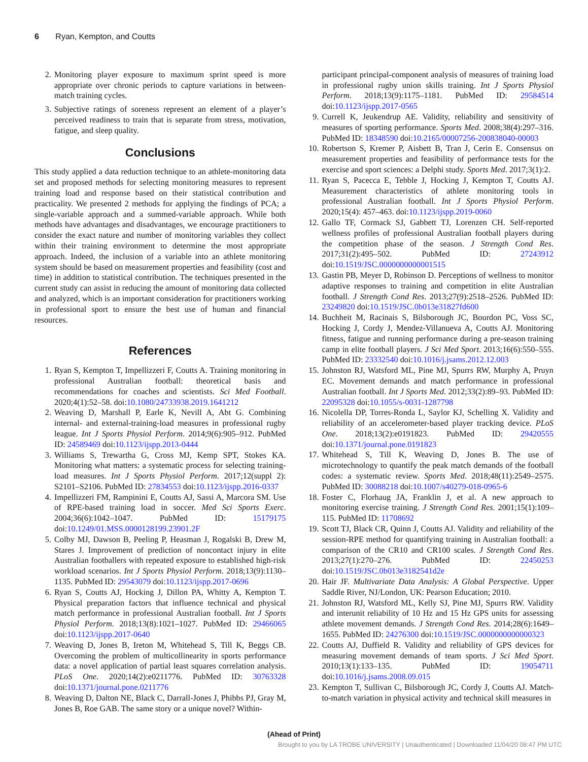6 Ryan, Kempton, and Coutts
2. Monitoring player exposure to maximum sprint speed is more appropriate over chronic periods to capture variations in between-match training cycles.
3. Subjective ratings of soreness represent an element of a player’s perceived readiness to train that is separate from stress, motivation, fatigue, and sleep quality.
Conclusions
This study applied a data reduction technique to an athlete-monitoring data set and proposed methods for selecting monitoring measures to represent training load and response based on their statistical contribution and practicality. We presented 2 methods for applying the findings of PCA; a single-variable approach and a summed-variable approach. While both methods have advantages and disadvantages, we encourage practitioners to consider the exact nature and number of monitoring variables they collect within their training environment to determine the most appropriate approach. Indeed, the inclusion of a variable into an athlete monitoring system should be based on measurement properties and feasibility (cost and time) in addition to statistical contribution. The techniques presented in the current study can assist in reducing the amount of monitoring data collected and analyzed, which is an important consideration for practitioners working in professional sport to ensure the best use of human and financial resources.
References
1. Ryan S, Kempton T, Impellizzeri F, Coutts A. Training monitoring in professional Australian football: theoretical basis and recommendations for coaches and scientists. Sci Med Football. 2020;4(1):52–58. doi:10.1080/24733938.2019.1641212
2. Weaving D, Marshall P, Earle K, Nevill A, Abt G. Combining internal- and external-training-load measures in professional rugby league. Int J Sports Physiol Perform. 2014;9(6):905–912. PubMed ID: 24589469 doi:10.1123/ijspp.2013-0444
3. Williams S, Trewartha G, Cross MJ, Kemp SPT, Stokes KA. Monitoring what matters: a systematic process for selecting training-load measures. Int J Sports Physiol Perform. 2017;12(suppl 2): S2101–S2106. PubMed ID: 27834553 doi:10.1123/ijspp.2016-0337
4. Impellizzeri FM, Rampinini E, Coutts AJ, Sassi A, Marcora SM. Use of RPE-based training load in soccer. Med Sci Sports Exerc. 2004;36(6):1042–1047. PubMed ID: 15179175 doi:10.1249/01.MSS.0000128199.23901.2F
5. Colby MJ, Dawson B, Peeling P, Heasman J, Rogalski B, Drew M, Stares J. Improvement of prediction of noncontact injury in elite Australian footballers with repeated exposure to established high-risk workload scenarios. Int J Sports Physiol Perform. 2018;13(9):1130–1135. PubMed ID: 29543079 doi:10.1123/ijspp.2017-0696
6. Ryan S, Coutts AJ, Hocking J, Dillon PA, Whitty A, Kempton T. Physical preparation factors that influence technical and physical match performance in professional Australian football. Int J Sports Physiol Perform. 2018;13(8):1021–1027. PubMed ID: 29466065 doi:10.1123/ijspp.2017-0640
7. Weaving D, Jones B, Ireton M, Whitehead S, Till K, Beggs CB. Overcoming the problem of multicollinearity in sports performance data: a novel application of partial least squares correlation analysis. PLoS One. 2020;14(2):e0211776. PubMed ID: 30763328 doi:10.1371/journal.pone.0211776
8. Weaving D, Dalton NE, Black C, Darrall-Jones J, Phibbs PJ, Gray M, Jones B, Roe GAB. The same story or a unique novel? Within-
participant principal-component analysis of measures of training load in professional rugby union skills training. Int J Sports Physiol Perform. 2018;13(9):1175–1181. PubMed ID: 29584514 doi:10.1123/ijspp.2017-0565
9. Currell K, Jeukendrup AE. Validity, reliability and sensitivity of measures of sporting performance. Sports Med. 2008;38(4):297–316. PubMed ID: 18348590 doi:10.2165/00007256-200838040-00003
10. Robertson S, Kremer P, Aisbett B, Tran J, Cerin E. Consensus on measurement properties and feasibility of performance tests for the exercise and sport sciences: a Delphi study. Sports Med. 2017;3(1):2.
11. Ryan S, Pacecca E, Tebble J, Hocking J, Kempton T, Coutts AJ. Measurement characteristics of athlete monitoring tools in professional Australian football. Int J Sports Physiol Perform. 2020;15(4): 457–463. doi:10.1123/ijspp.2019-0060
12. Gallo TF, Cormack SJ, Gabbett TJ, Lorenzen CH. Self-reported wellness profiles of professional Australian football players during the competition phase of the season. J Strength Cond Res. 2017;31(2):495–502. PubMed ID: 27243912 doi:10.1519/JSC.0000000000001515
13. Gastin PB, Meyer D, Robinson D. Perceptions of wellness to monitor adaptive responses to training and competition in elite Australian football. J Strength Cond Res. 2013;27(9):2518–2526. PubMed ID: 23249820 doi:10.1519/JSC.0b013e31827fd600
14. Buchheit M, Racinais S, Bilsborough JC, Bourdon PC, Voss SC, Hocking J, Cordy J, Mendez-Villanueva A, Coutts AJ. Monitoring fitness, fatigue and running performance during a pre-season training camp in elite football players. J Sci Med Sport. 2013;16(6):550–555. PubMed ID: 23332540 doi:10.1016/j.jsams.2012.12.003
15. Johnston RJ, Watsford ML, Pine MJ, Spurrs RW, Murphy A, Pruyn EC. Movement demands and match performance in professional Australian football. Int J Sports Med. 2012;33(2):89–93. PubMed ID: 22095328 doi:10.1055/s-0031-1287798
16. Nicolella DP, Torres-Ronda L, Saylor KJ, Schelling X. Validity and reliability of an accelerometer-based player tracking device. PLoS One. 2018;13(2):e0191823. PubMed ID: 29420555 doi:10.1371/journal.pone.0191823
17. Whitehead S, Till K, Weaving D, Jones B. The use of microtechnology to quantify the peak match demands of the football codes: a systematic review. Sports Med. 2018;48(11):2549–2575. PubMed ID: 30088218 doi:10.1007/s40279-018-0965-6
18. Foster C, Florhaug JA, Franklin J, et al. A new approach to monitoring exercise training. J Strength Cond Res. 2001;15(1):109–115. PubMed ID: 11708692
19. Scott TJ, Black CR, Quinn J, Coutts AJ. Validity and reliability of the session-RPE method for quantifying training in Australian football: a comparison of the CR10 and CR100 scales. J Strength Cond Res. 2013;27(1):270–276. PubMed ID: 22450253 doi:10.1519/JSC.0b013e3182541d2e
20. Hair JF. Multivariate Data Analysis: A Global Perspective. Upper Saddle River, NJ/London, UK: Pearson Education; 2010.
21. Johnston RJ, Watsford ML, Kelly SJ, Pine MJ, Spurrs RW. Validity and interunit reliability of 10 Hz and 15 Hz GPS units for assessing athlete movement demands. J Strength Cond Res. 2014;28(6):1649–1655. PubMed ID: 24276300 doi:10.1519/JSC.0000000000000323
22. Coutts AJ, Duffield R. Validity and reliability of GPS devices for measuring movement demands of team sports. J Sci Med Sport. 2010;13(1):133–135. PubMed ID: 19054711 doi:10.1016/j.jsams.2008.09.015
23. Kempton T, Sullivan C, Bilsborough JC, Cordy J, Coutts AJ. Match-to-match variation in physical activity and technical skill measures in
(Ahead of Print)
Brought to you by LA TROBE UNIVERSITY | Unauthenticated | Downloaded 11/04/20 08:47 PM UTC